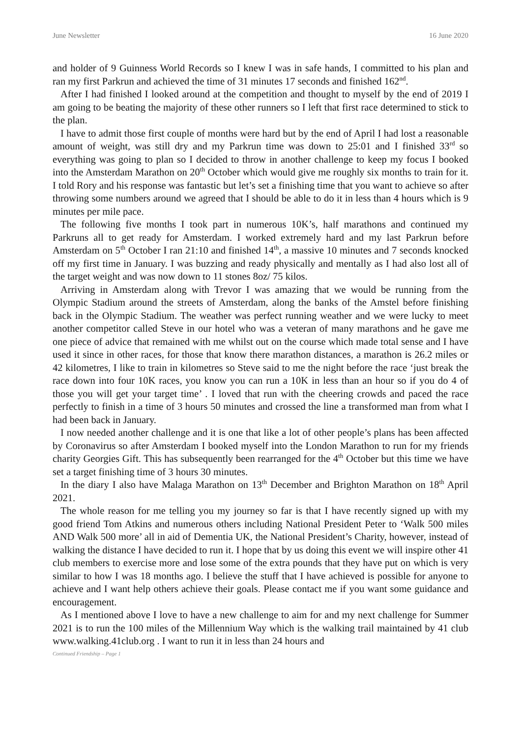June Newsletter 16 June 2020
and holder of 9 Guinness World Records so I knew I was in safe hands, I committed to his plan and ran my first Parkrun and achieved the time of 31 minutes 17 seconds and finished 162<sup>nd</sup>.
After I had finished I looked around at the competition and thought to myself by the end of 2019 I am going to be beating the majority of these other runners so I left that first race determined to stick to the plan.
I have to admit those first couple of months were hard but by the end of April I had lost a reasonable amount of weight, was still dry and my Parkrun time was down to 25:01 and I finished 33<sup>rd</sup> so everything was going to plan so I decided to throw in another challenge to keep my focus I booked into the Amsterdam Marathon on 20<sup>th</sup> October which would give me roughly six months to train for it. I told Rory and his response was fantastic but let’s set a finishing time that you want to achieve so after throwing some numbers around we agreed that I should be able to do it in less than 4 hours which is 9 minutes per mile pace.
The following five months I took part in numerous 10K’s, half marathons and continued my Parkruns all to get ready for Amsterdam. I worked extremely hard and my last Parkrun before Amsterdam on 5<sup>th</sup> October I ran 21:10 and finished 14<sup>th</sup>, a massive 10 minutes and 7 seconds knocked off my first time in January. I was buzzing and ready physically and mentally as I had also lost all of the target weight and was now down to 11 stones 8oz/ 75 kilos.
Arriving in Amsterdam along with Trevor I was amazing that we would be running from the Olympic Stadium around the streets of Amsterdam, along the banks of the Amstel before finishing back in the Olympic Stadium. The weather was perfect running weather and we were lucky to meet another competitor called Steve in our hotel who was a veteran of many marathons and he gave me one piece of advice that remained with me whilst out on the course which made total sense and I have used it since in other races, for those that know there marathon distances, a marathon is 26.2 miles or 42 kilometres, I like to train in kilometres so Steve said to me the night before the race ‘just break the race down into four 10K races, you know you can run a 10K in less than an hour so if you do 4 of those you will get your target time’ . I loved that run with the cheering crowds and paced the race perfectly to finish in a time of 3 hours 50 minutes and crossed the line a transformed man from what I had been back in January.
I now needed another challenge and it is one that like a lot of other people’s plans has been affected by Coronavirus so after Amsterdam I booked myself into the London Marathon to run for my friends charity Georgies Gift. This has subsequently been rearranged for the 4<sup>th</sup> October but this time we have set a target finishing time of 3 hours 30 minutes.
In the diary I also have Malaga Marathon on 13<sup>th</sup> December and Brighton Marathon on 18<sup>th</sup> April 2021.
The whole reason for me telling you my journey so far is that I have recently signed up with my good friend Tom Atkins and numerous others including National President Peter to ‘Walk 500 miles AND Walk 500 more’ all in aid of Dementia UK, the National President’s Charity, however, instead of walking the distance I have decided to run it. I hope that by us doing this event we will inspire other 41 club members to exercise more and lose some of the extra pounds that they have put on which is very similar to how I was 18 months ago. I believe the stuff that I have achieved is possible for anyone to achieve and I want help others achieve their goals. Please contact me if you want some guidance and encouragement.
As I mentioned above I love to have a new challenge to aim for and my next challenge for Summer 2021 is to run the 100 miles of the Millennium Way which is the walking trail maintained by 41 club www.walking.41club.org . I want to run it in less than 24 hours and
Continued Friendship – Page 1